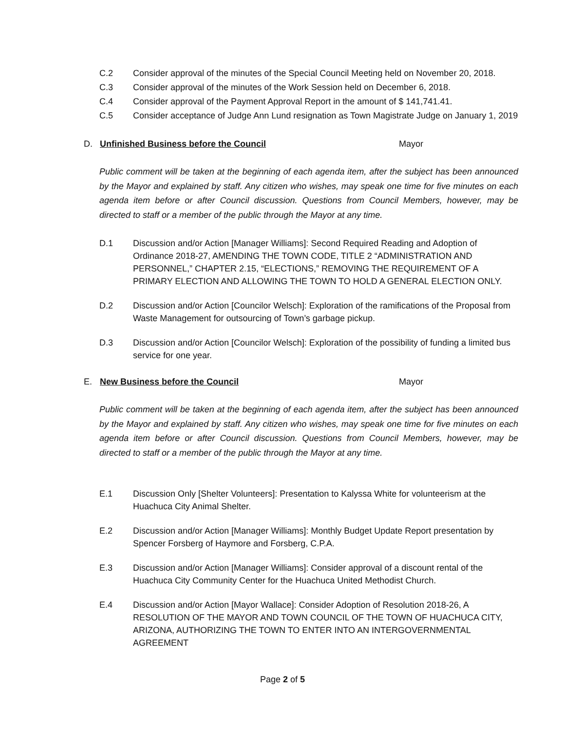C.2 Consider approval of the minutes of the Special Council Meeting held on November 20, 2018.
C.3 Consider approval of the minutes of the Work Session held on December 6, 2018.
C.4 Consider approval of the Payment Approval Report in the amount of $ 141,741.41.
C.5 Consider acceptance of Judge Ann Lund resignation as Town Magistrate Judge on January 1, 2019
D. Unfinished Business before the Council Mayor
Public comment will be taken at the beginning of each agenda item, after the subject has been announced by the Mayor and explained by staff. Any citizen who wishes, may speak one time for five minutes on each agenda item before or after Council discussion. Questions from Council Members, however, may be directed to staff or a member of the public through the Mayor at any time.
D.1 Discussion and/or Action [Manager Williams]: Second Required Reading and Adoption of Ordinance 2018-27, AMENDING THE TOWN CODE, TITLE 2 “ADMINISTRATION AND PERSONNEL,” CHAPTER 2.15, “ELECTIONS,” REMOVING THE REQUIREMENT OF A PRIMARY ELECTION AND ALLOWING THE TOWN TO HOLD A GENERAL ELECTION ONLY.
D.2 Discussion and/or Action [Councilor Welsch]: Exploration of the ramifications of the Proposal from Waste Management for outsourcing of Town’s garbage pickup.
D.3 Discussion and/or Action [Councilor Welsch]: Exploration of the possibility of funding a limited bus service for one year.
E. New Business before the Council Mayor
Public comment will be taken at the beginning of each agenda item, after the subject has been announced by the Mayor and explained by staff. Any citizen who wishes, may speak one time for five minutes on each agenda item before or after Council discussion. Questions from Council Members, however, may be directed to staff or a member of the public through the Mayor at any time.
E.1 Discussion Only [Shelter Volunteers]: Presentation to Kalyssa White for volunteerism at the Huachuca City Animal Shelter.
E.2 Discussion and/or Action [Manager Williams]: Monthly Budget Update Report presentation by Spencer Forsberg of Haymore and Forsberg, C.P.A.
E.3 Discussion and/or Action [Manager Williams]: Consider approval of a discount rental of the Huachuca City Community Center for the Huachuca United Methodist Church.
E.4 Discussion and/or Action [Mayor Wallace]: Consider Adoption of Resolution 2018-26, A RESOLUTION OF THE MAYOR AND TOWN COUNCIL OF THE TOWN OF HUACHUCA CITY, ARIZONA, AUTHORIZING THE TOWN TO ENTER INTO AN INTERGOVERNMENTAL AGREEMENT
Page 2 of 5